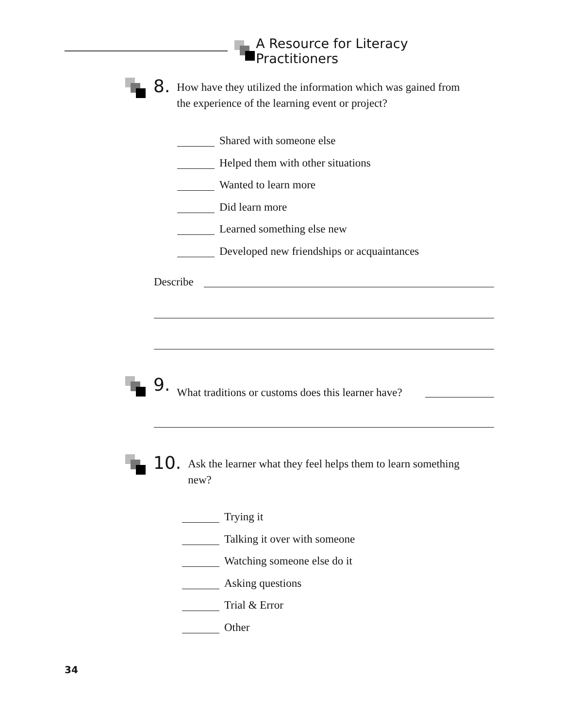A Resource for Literacy Practitioners
8. How have they utilized the information which was gained from
the experience of the learning event or project?
Shared with someone else
Helped them with other situations
Wanted to learn more
Did learn more
Learned something else new
Developed new friendships or acquaintances
Describe
9. What traditions or customs does this learner have?
10. Ask the learner what they feel helps them to learn something
new?
Trying it
Talking it over with someone
Watching someone else do it
Asking questions
Trial & Error
Other
34